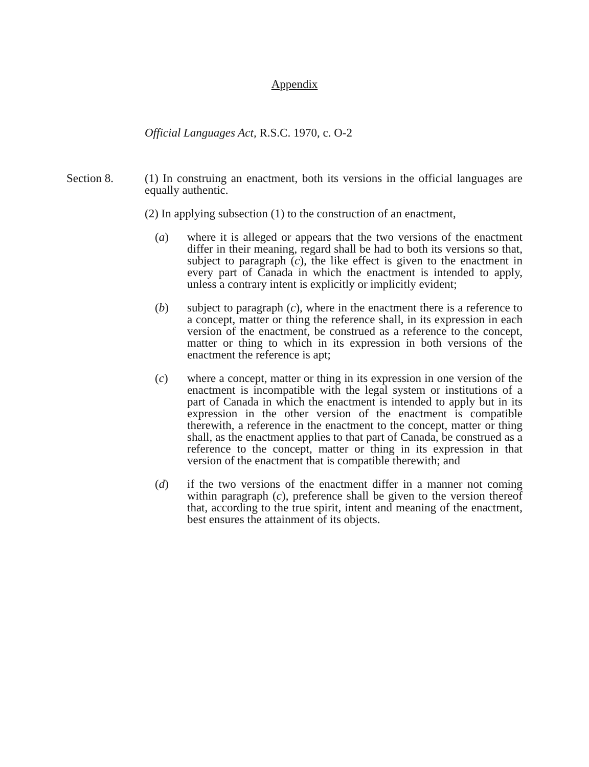Appendix
Official Languages Act, R.S.C. 1970, c. O-2
Section 8. (1) In construing an enactment, both its versions in the official languages are equally authentic.
(2) In applying subsection (1) to the construction of an enactment,
(a) where it is alleged or appears that the two versions of the enactment differ in their meaning, regard shall be had to both its versions so that, subject to paragraph (c), the like effect is given to the enactment in every part of Canada in which the enactment is intended to apply, unless a contrary intent is explicitly or implicitly evident;
(b) subject to paragraph (c), where in the enactment there is a reference to a concept, matter or thing the reference shall, in its expression in each version of the enactment, be construed as a reference to the concept, matter or thing to which in its expression in both versions of the enactment the reference is apt;
(c) where a concept, matter or thing in its expression in one version of the enactment is incompatible with the legal system or institutions of a part of Canada in which the enactment is intended to apply but in its expression in the other version of the enactment is compatible therewith, a reference in the enactment to the concept, matter or thing shall, as the enactment applies to that part of Canada, be construed as a reference to the concept, matter or thing in its expression in that version of the enactment that is compatible therewith; and
(d) if the two versions of the enactment differ in a manner not coming within paragraph (c), preference shall be given to the version thereof that, according to the true spirit, intent and meaning of the enactment, best ensures the attainment of its objects.